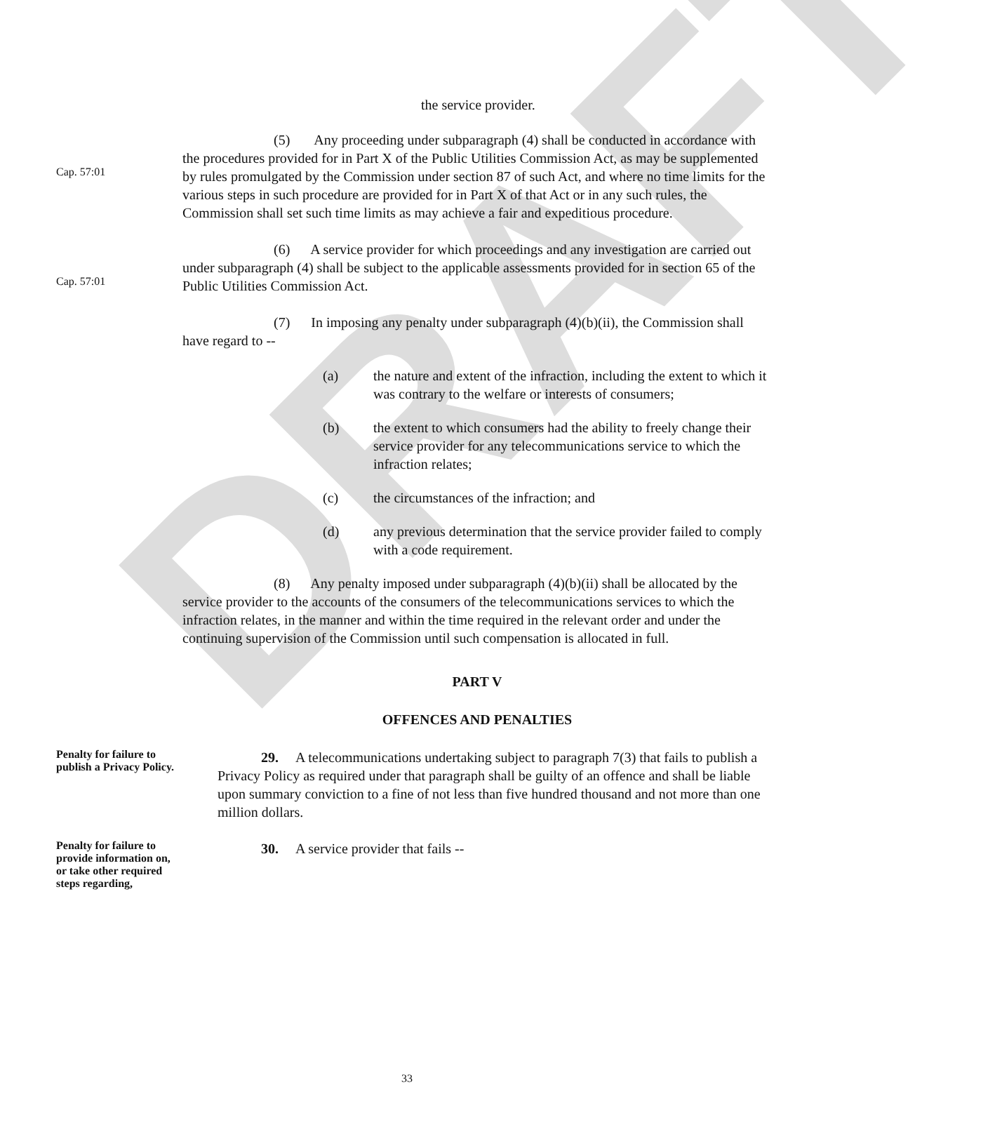DRAFT
the service provider.
Cap. 57:01
(5) Any proceeding under subparagraph (4) shall be conducted in accordance with the procedures provided for in Part X of the Public Utilities Commission Act, as may be supplemented by rules promulgated by the Commission under section 87 of such Act, and where no time limits for the various steps in such procedure are provided for in Part X of that Act or in any such rules, the Commission shall set such time limits as may achieve a fair and expeditious procedure.
Cap. 57:01
(6) A service provider for which proceedings and any investigation are carried out under subparagraph (4) shall be subject to the applicable assessments provided for in section 65 of the Public Utilities Commission Act.
(7) In imposing any penalty under subparagraph (4)(b)(ii), the Commission shall have regard to --
(a) the nature and extent of the infraction, including the extent to which it was contrary to the welfare or interests of consumers;
(b) the extent to which consumers had the ability to freely change their service provider for any telecommunications service to which the infraction relates;
(c) the circumstances of the infraction; and
(d) any previous determination that the service provider failed to comply with a code requirement.
(8) Any penalty imposed under subparagraph (4)(b)(ii) shall be allocated by the service provider to the accounts of the consumers of the telecommunications services to which the infraction relates, in the manner and within the time required in the relevant order and under the continuing supervision of the Commission until such compensation is allocated in full.
PART V
OFFENCES AND PENALTIES
Penalty for failure to publish a Privacy Policy.
29. A telecommunications undertaking subject to paragraph 7(3) that fails to publish a Privacy Policy as required under that paragraph shall be guilty of an offence and shall be liable upon summary conviction to a fine of not less than five hundred thousand and not more than one million dollars.
Penalty for failure to provide information on, or take other required steps regarding,
30. A service provider that fails --
33